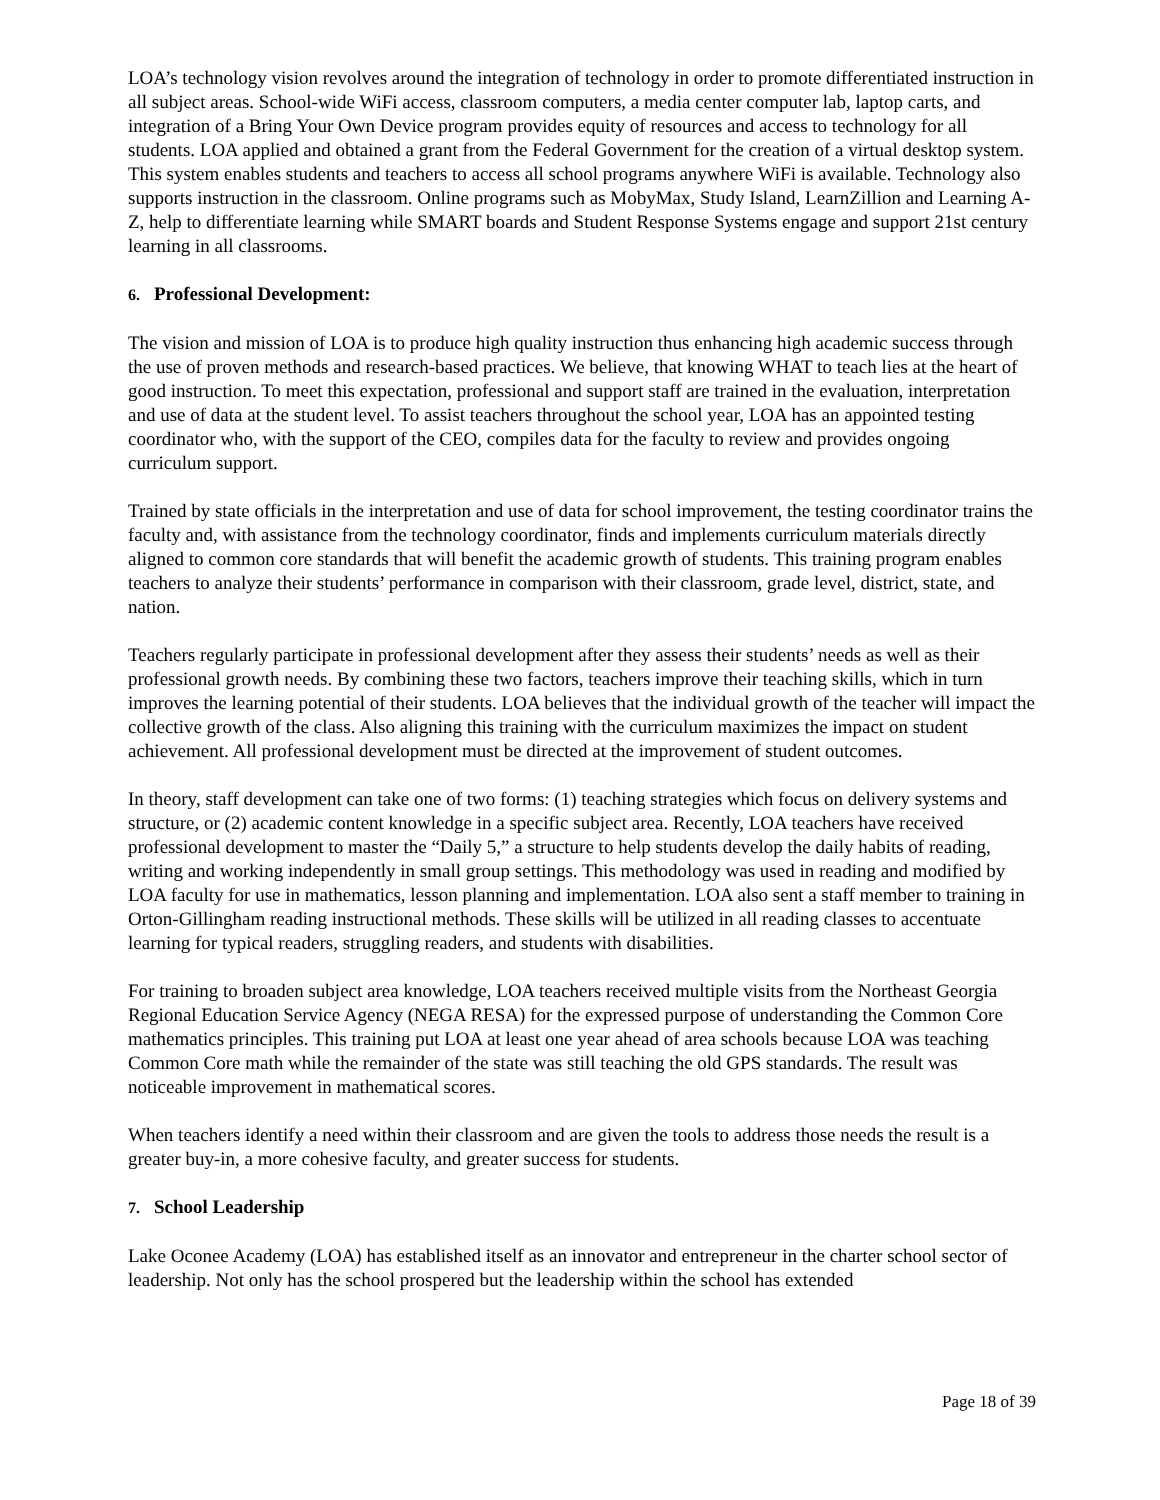LOA’s technology vision revolves around the integration of technology in order to promote differentiated instruction in all subject areas. School-wide WiFi access, classroom computers, a media center computer lab, laptop carts, and integration of a Bring Your Own Device program provides equity of resources and access to technology for all students. LOA applied and obtained a grant from the Federal Government for the creation of a virtual desktop system. This system enables students and teachers to access all school programs anywhere WiFi is available. Technology also supports instruction in the classroom. Online programs such as MobyMax, Study Island, LearnZillion and Learning A-Z, help to differentiate learning while SMART boards and Student Response Systems engage and support 21st century learning in all classrooms.
6. Professional Development:
The vision and mission of LOA is to produce high quality instruction thus enhancing high academic success through the use of proven methods and research-based practices. We believe, that knowing WHAT to teach lies at the heart of good instruction. To meet this expectation, professional and support staff are trained in the evaluation, interpretation and use of data at the student level. To assist teachers throughout the school year, LOA has an appointed testing coordinator who, with the support of the CEO, compiles data for the faculty to review and provides ongoing curriculum support.
Trained by state officials in the interpretation and use of data for school improvement, the testing coordinator trains the faculty and, with assistance from the technology coordinator, finds and implements curriculum materials directly aligned to common core standards that will benefit the academic growth of students. This training program enables teachers to analyze their students’ performance in comparison with their classroom, grade level, district, state, and nation.
Teachers regularly participate in professional development after they assess their students’ needs as well as their professional growth needs. By combining these two factors, teachers improve their teaching skills, which in turn improves the learning potential of their students. LOA believes that the individual growth of the teacher will impact the collective growth of the class. Also aligning this training with the curriculum maximizes the impact on student achievement. All professional development must be directed at the improvement of student outcomes.
In theory, staff development can take one of two forms: (1) teaching strategies which focus on delivery systems and structure, or (2) academic content knowledge in a specific subject area. Recently, LOA teachers have received professional development to master the “Daily 5,” a structure to help students develop the daily habits of reading, writing and working independently in small group settings. This methodology was used in reading and modified by LOA faculty for use in mathematics, lesson planning and implementation. LOA also sent a staff member to training in Orton-Gillingham reading instructional methods. These skills will be utilized in all reading classes to accentuate learning for typical readers, struggling readers, and students with disabilities.
For training to broaden subject area knowledge, LOA teachers received multiple visits from the Northeast Georgia Regional Education Service Agency (NEGA RESA) for the expressed purpose of understanding the Common Core mathematics principles. This training put LOA at least one year ahead of area schools because LOA was teaching Common Core math while the remainder of the state was still teaching the old GPS standards. The result was noticeable improvement in mathematical scores.
When teachers identify a need within their classroom and are given the tools to address those needs the result is a greater buy-in, a more cohesive faculty, and greater success for students.
7. School Leadership
Lake Oconee Academy (LOA) has established itself as an innovator and entrepreneur in the charter school sector of leadership. Not only has the school prospered but the leadership within the school has extended
Page 18 of 39